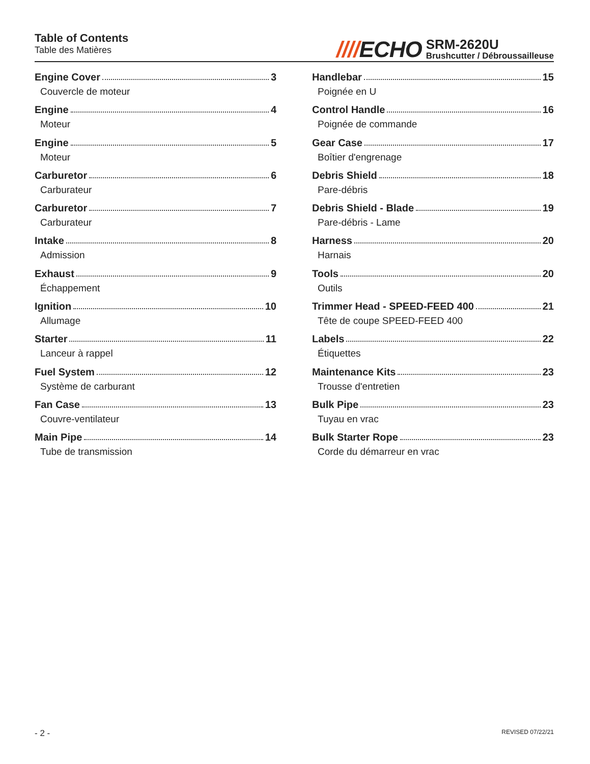Table of Contents
Table des Matières
////ECHO
SRM-2620U
Brushcutter / Débroussailleuse
Engine Cover 3
Couvercle de moteur
Engine 4
Moteur
Engine 5
Moteur
Carburetor 6
Carburateur
Carburetor 7
Carburateur
Intake 8
Admission
Exhaust 9
Échappement
Ignition 10
Allumage
Starter 11
Lanceur à rappel
Fuel System 12
Système de carburant
Fan Case 13
Couvre-ventilateur
Main Pipe 14
Tube de transmission
Handlebar 15
Poignée en U
Control Handle 16
Poignée de commande
Gear Case 17
Boîtier d'engrenage
Debris Shield 18
Pare-débris
Debris Shield - Blade 19
Pare-débris - Lame
Harness 20
Harnais
Tools 20
Outils
Trimmer Head - SPEED-FEED 400 21
Tête de coupe SPEED-FEED 400
Labels 22
Étiquettes
Maintenance Kits 23
Trousse d'entretien
Bulk Pipe 23
Tuyau en vrac
Bulk Starter Rope 23
Corde du démarreur en vrac
- 2 - REVISED 07/22/21